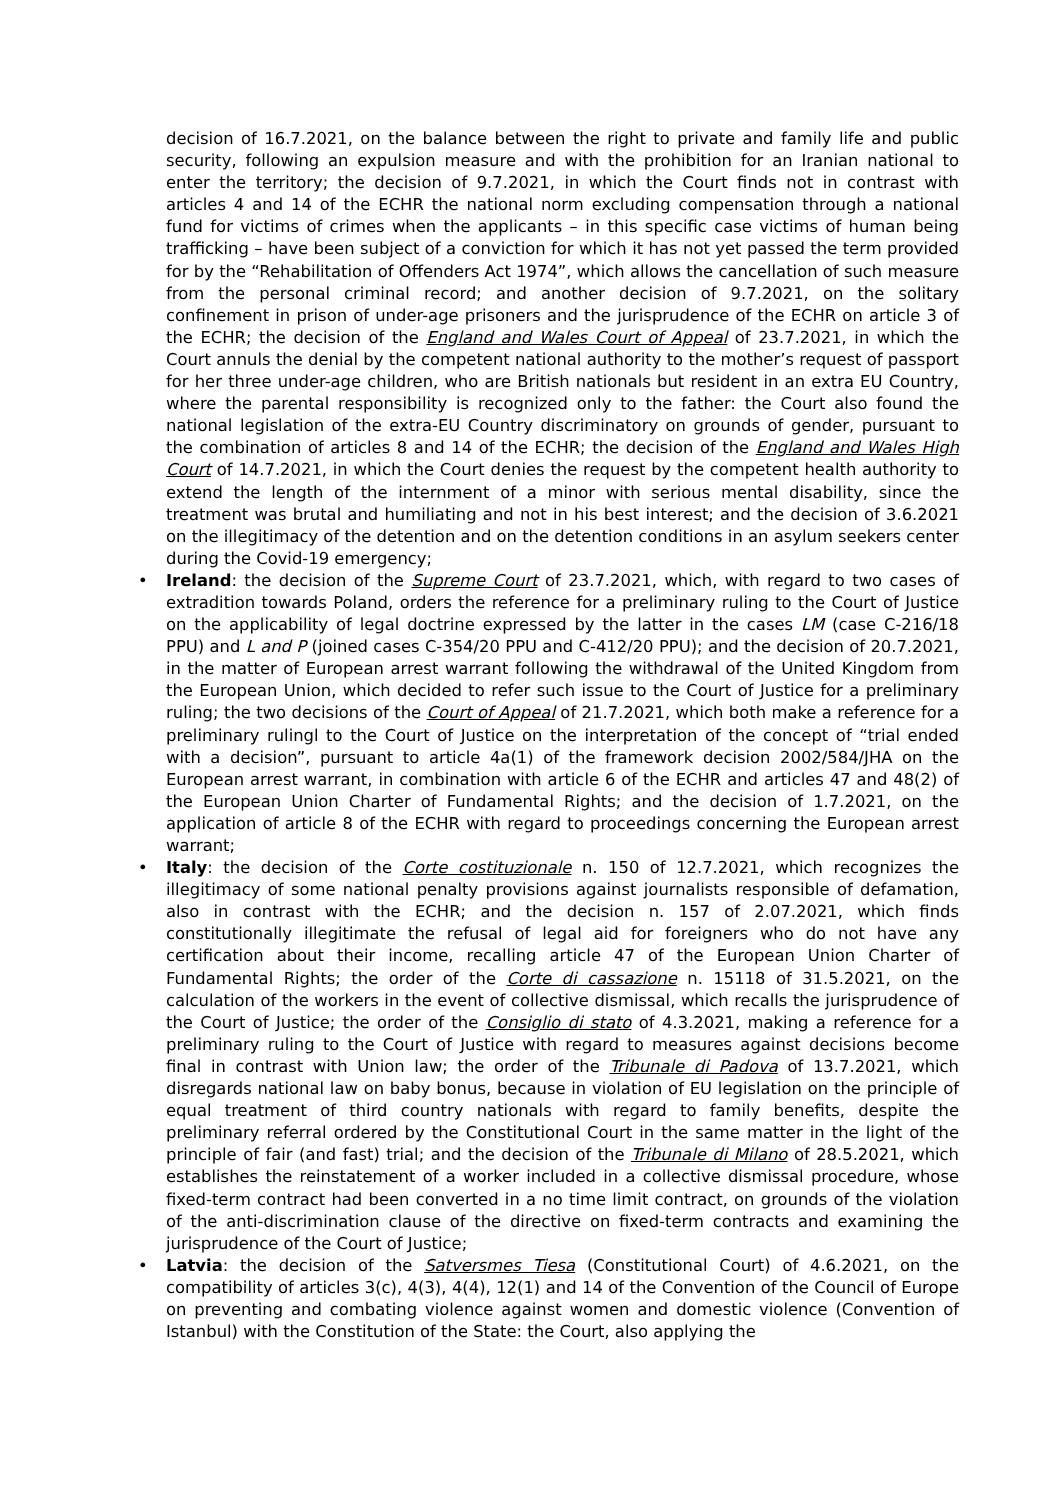decision of 16.7.2021, on the balance between the right to private and family life and public security, following an expulsion measure and with the prohibition for an Iranian national to enter the territory; the decision of 9.7.2021, in which the Court finds not in contrast with articles 4 and 14 of the ECHR the national norm excluding compensation through a national fund for victims of crimes when the applicants – in this specific case victims of human being trafficking – have been subject of a conviction for which it has not yet passed the term provided for by the “Rehabilitation of Offenders Act 1974”, which allows the cancellation of such measure from the personal criminal record; and another decision of 9.7.2021, on the solitary confinement in prison of under-age prisoners and the jurisprudence of the ECHR on article 3 of the ECHR; the decision of the England and Wales Court of Appeal of 23.7.2021, in which the Court annuls the denial by the competent national authority to the mother’s request of passport for her three under-age children, who are British nationals but resident in an extra EU Country, where the parental responsibility is recognized only to the father: the Court also found the national legislation of the extra-EU Country discriminatory on grounds of gender, pursuant to the combination of articles 8 and 14 of the ECHR; the decision of the England and Wales High Court of 14.7.2021, in which the Court denies the request by the competent health authority to extend the length of the internment of a minor with serious mental disability, since the treatment was brutal and humiliating and not in his best interest; and the decision of 3.6.2021 on the illegitimacy of the detention and on the detention conditions in an asylum seekers center during the Covid-19 emergency;
• Ireland: the decision of the Supreme Court of 23.7.2021, which, with regard to two cases of extradition towards Poland, orders the reference for a preliminary ruling to the Court of Justice on the applicability of legal doctrine expressed by the latter in the cases LM (case C-216/18 PPU) and L and P (joined cases C-354/20 PPU and C-412/20 PPU); and the decision of 20.7.2021, in the matter of European arrest warrant following the withdrawal of the United Kingdom from the European Union, which decided to refer such issue to the Court of Justice for a preliminary ruling; the two decisions of the Court of Appeal of 21.7.2021, which both make a reference for a preliminary rulingl to the Court of Justice on the interpretation of the concept of “trial ended with a decision”, pursuant to article 4a(1) of the framework decision 2002/584/JHA on the European arrest warrant, in combination with article 6 of the ECHR and articles 47 and 48(2) of the European Union Charter of Fundamental Rights; and the decision of 1.7.2021, on the application of article 8 of the ECHR with regard to proceedings concerning the European arrest warrant;
• Italy: the decision of the Corte costituzionale n. 150 of 12.7.2021, which recognizes the illegitimacy of some national penalty provisions against journalists responsible of defamation, also in contrast with the ECHR; and the decision n. 157 of 2.07.2021, which finds constitutionally illegitimate the refusal of legal aid for foreigners who do not have any certification about their income, recalling article 47 of the European Union Charter of Fundamental Rights; the order of the Corte di cassazione n. 15118 of 31.5.2021, on the calculation of the workers in the event of collective dismissal, which recalls the jurisprudence of the Court of Justice; the order of the Consiglio di stato of 4.3.2021, making a reference for a preliminary ruling to the Court of Justice with regard to measures against decisions become final in contrast with Union law; the order of the Tribunale di Padova of 13.7.2021, which disregards national law on baby bonus, because in violation of EU legislation on the principle of equal treatment of third country nationals with regard to family benefits, despite the preliminary referral ordered by the Constitutional Court in the same matter in the light of the principle of fair (and fast) trial; and the decision of the Tribunale di Milano of 28.5.2021, which establishes the reinstatement of a worker included in a collective dismissal procedure, whose fixed-term contract had been converted in a no time limit contract, on grounds of the violation of the anti-discrimination clause of the directive on fixed-term contracts and examining the jurisprudence of the Court of Justice;
• Latvia: the decision of the Satversmes Tiesa (Constitutional Court) of 4.6.2021, on the compatibility of articles 3(c), 4(3), 4(4), 12(1) and 14 of the Convention of the Council of Europe on preventing and combating violence against women and domestic violence (Convention of Istanbul) with the Constitution of the State: the Court, also applying the